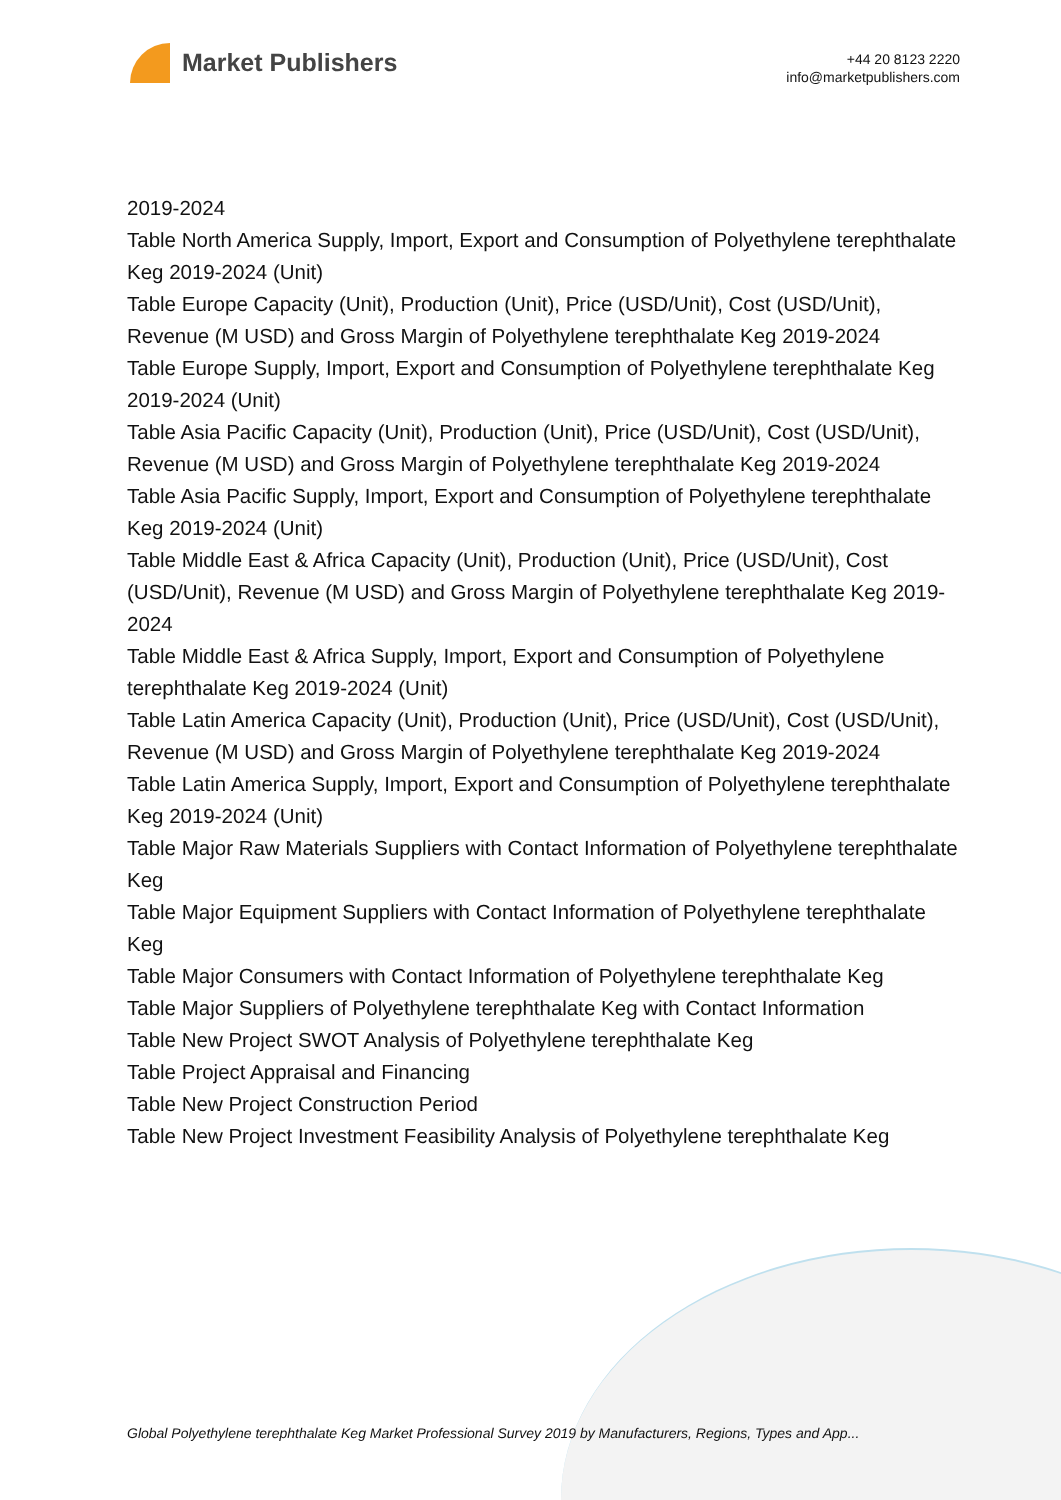Market Publishers
+44 20 8123 2220
info@marketpublishers.com
2019-2024
Table North America Supply, Import, Export and Consumption of Polyethylene terephthalate Keg 2019-2024 (Unit)
Table Europe Capacity (Unit), Production (Unit), Price (USD/Unit), Cost (USD/Unit), Revenue (M USD) and Gross Margin of Polyethylene terephthalate Keg 2019-2024
Table Europe Supply, Import, Export and Consumption of Polyethylene terephthalate Keg 2019-2024 (Unit)
Table Asia Pacific Capacity (Unit), Production (Unit), Price (USD/Unit), Cost (USD/Unit), Revenue (M USD) and Gross Margin of Polyethylene terephthalate Keg 2019-2024
Table Asia Pacific Supply, Import, Export and Consumption of Polyethylene terephthalate Keg 2019-2024 (Unit)
Table Middle East & Africa Capacity (Unit), Production (Unit), Price (USD/Unit), Cost (USD/Unit), Revenue (M USD) and Gross Margin of Polyethylene terephthalate Keg 2019-2024
Table Middle East & Africa Supply, Import, Export and Consumption of Polyethylene terephthalate Keg 2019-2024 (Unit)
Table Latin America Capacity (Unit), Production (Unit), Price (USD/Unit), Cost (USD/Unit), Revenue (M USD) and Gross Margin of Polyethylene terephthalate Keg 2019-2024
Table Latin America Supply, Import, Export and Consumption of Polyethylene terephthalate Keg 2019-2024 (Unit)
Table Major Raw Materials Suppliers with Contact Information of Polyethylene terephthalate Keg
Table Major Equipment Suppliers with Contact Information of Polyethylene terephthalate Keg
Table Major Consumers with Contact Information of Polyethylene terephthalate Keg
Table Major Suppliers of Polyethylene terephthalate Keg with Contact Information
Table New Project SWOT Analysis of Polyethylene terephthalate Keg
Table Project Appraisal and Financing
Table New Project Construction Period
Table New Project Investment Feasibility Analysis of Polyethylene terephthalate Keg
Global Polyethylene terephthalate Keg Market Professional Survey 2019 by Manufacturers, Regions, Types and App...